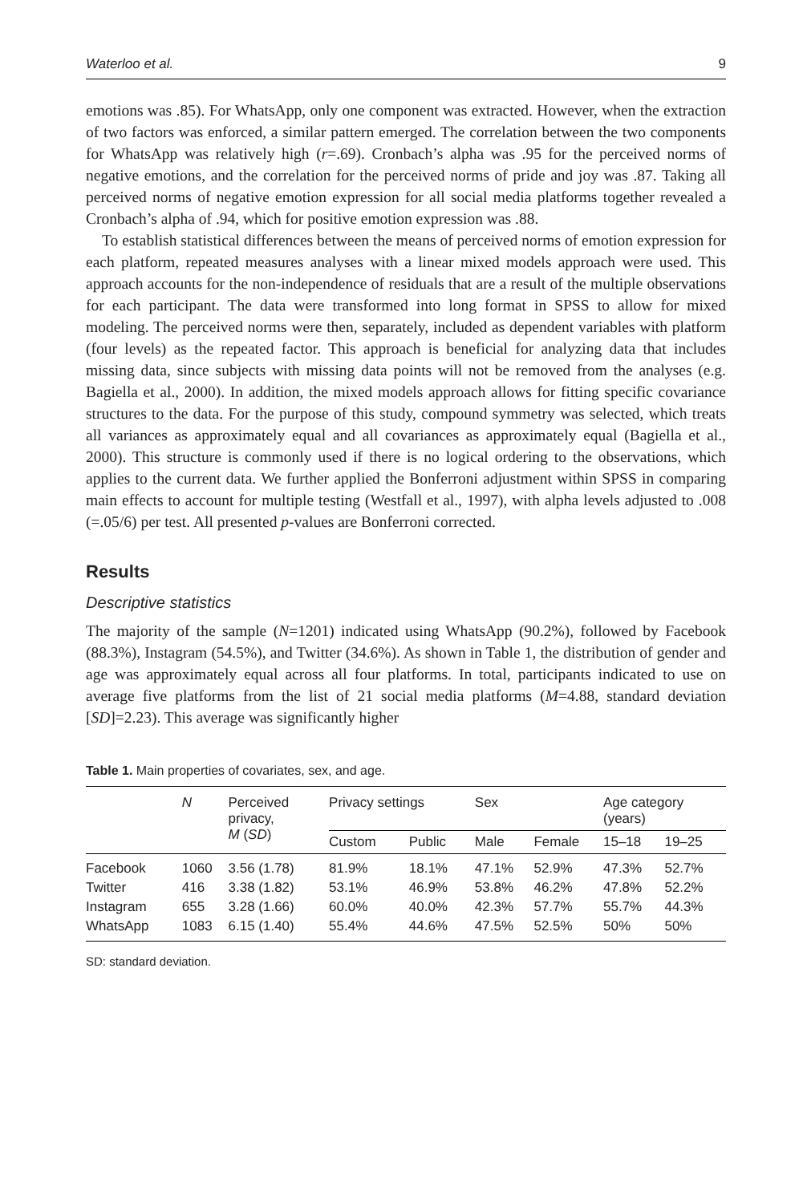Waterloo et al. 9
emotions was .85). For WhatsApp, only one component was extracted. However, when the extraction of two factors was enforced, a similar pattern emerged. The correlation between the two components for WhatsApp was relatively high (r=.69). Cronbach’s alpha was .95 for the perceived norms of negative emotions, and the correlation for the perceived norms of pride and joy was .87. Taking all perceived norms of negative emotion expression for all social media platforms together revealed a Cronbach’s alpha of .94, which for positive emotion expression was .88.
To establish statistical differences between the means of perceived norms of emotion expression for each platform, repeated measures analyses with a linear mixed models approach were used. This approach accounts for the non-independence of residuals that are a result of the multiple observations for each participant. The data were transformed into long format in SPSS to allow for mixed modeling. The perceived norms were then, separately, included as dependent variables with platform (four levels) as the repeated factor. This approach is beneficial for analyzing data that includes missing data, since subjects with missing data points will not be removed from the analyses (e.g. Bagiella et al., 2000). In addition, the mixed models approach allows for fitting specific covariance structures to the data. For the purpose of this study, compound symmetry was selected, which treats all variances as approximately equal and all covariances as approximately equal (Bagiella et al., 2000). This structure is commonly used if there is no logical ordering to the observations, which applies to the current data. We further applied the Bonferroni adjustment within SPSS in comparing main effects to account for multiple testing (Westfall et al., 1997), with alpha levels adjusted to .008 (=.05/6) per test. All presented p-values are Bonferroni corrected.
Results
Descriptive statistics
The majority of the sample (N=1201) indicated using WhatsApp (90.2%), followed by Facebook (88.3%), Instagram (54.5%), and Twitter (34.6%). As shown in Table 1, the distribution of gender and age was approximately equal across all four platforms. In total, participants indicated to use on average five platforms from the list of 21 social media platforms (M=4.88, standard deviation [SD]=2.23). This average was significantly higher
Table 1. Main properties of covariates, sex, and age.
| | N | Perceived privacy, M ( SD ) | Privacy settings | | Sex | | Age category (years) | |
| --- | --- | --- | --- | --- | --- | --- | --- | --- |
| | | | Custom | Public | Male | Female | 15–18 | 19–25 |
| Facebook | 1060 | 3.56 (1.78) | 81.9% | 18.1% | 47.1% | 52.9% | 47.3% | 52.7% |
| Twitter | 416 | 3.38 (1.82) | 53.1% | 46.9% | 53.8% | 46.2% | 47.8% | 52.2% |
| Instagram | 655 | 3.28 (1.66) | 60.0% | 40.0% | 42.3% | 57.7% | 55.7% | 44.3% |
| WhatsApp | 1083 | 6.15 (1.40) | 55.4% | 44.6% | 47.5% | 52.5% | 50% | 50% |
SD: standard deviation.